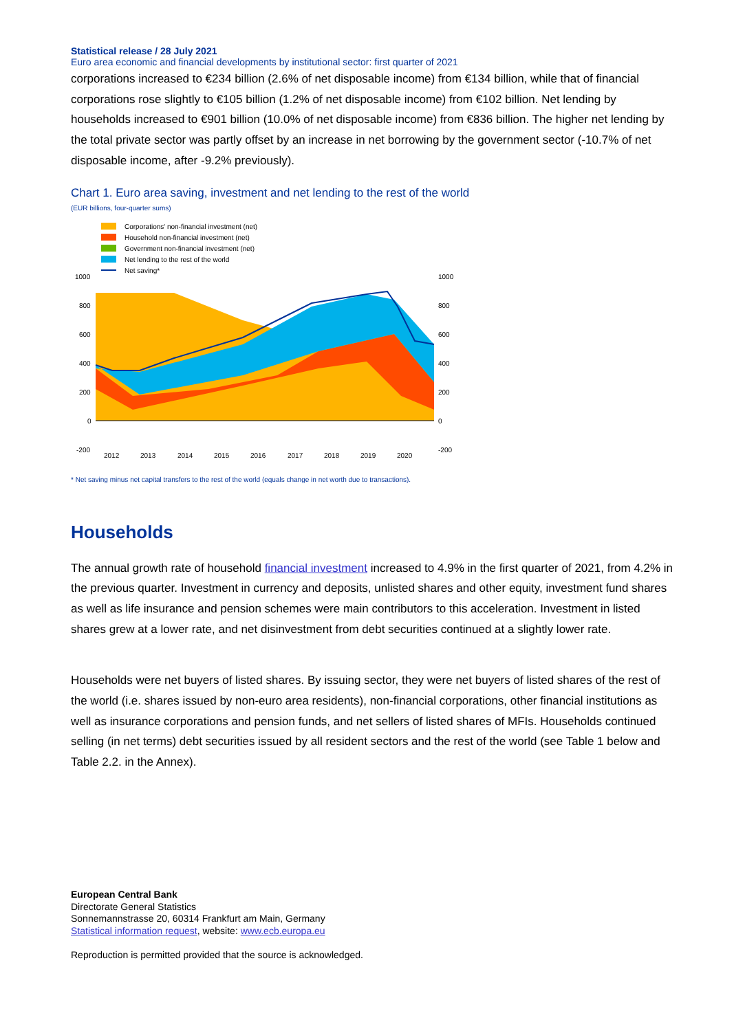Statistical release / 28 July 2021
Euro area economic and financial developments by institutional sector: first quarter of 2021
corporations increased to €234 billion (2.6% of net disposable income) from €134 billion, while that of financial corporations rose slightly to €105 billion (1.2% of net disposable income) from €102 billion. Net lending by households increased to €901 billion (10.0% of net disposable income) from €836 billion. The higher net lending by the total private sector was partly offset by an increase in net borrowing by the government sector (-10.7% of net disposable income, after -9.2% previously).
Chart 1. Euro area saving, investment and net lending to the rest of the world
(EUR billions, four-quarter sums)
Corporations' non-financial investment (net)
Household non-financial investment (net)
Government non-financial investment (net)
Net lending to the rest of the world
Net saving*
1000
800
600
400
200
0
-200
1000
800
600
400
200
0
-200
2012
2013
2014
2015
2016
2017
2018
2019
2020
* Net saving minus net capital transfers to the rest of the world (equals change in net worth due to transactions).
Households
The annual growth rate of household financial investment increased to 4.9% in the first quarter of 2021, from 4.2% in the previous quarter. Investment in currency and deposits, unlisted shares and other equity, investment fund shares as well as life insurance and pension schemes were main contributors to this acceleration. Investment in listed shares grew at a lower rate, and net disinvestment from debt securities continued at a slightly lower rate.
Households were net buyers of listed shares. By issuing sector, they were net buyers of listed shares of the rest of the world (i.e. shares issued by non-euro area residents), non-financial corporations, other financial institutions as well as insurance corporations and pension funds, and net sellers of listed shares of MFIs. Households continued selling (in net terms) debt securities issued by all resident sectors and the rest of the world (see Table 1 below and Table 2.2. in the Annex).
European Central Bank
Directorate General Statistics
Sonnemannstrasse 20, 60314 Frankfurt am Main, Germany
Statistical information request, website: www.ecb.europa.eu
Reproduction is permitted provided that the source is acknowledged.